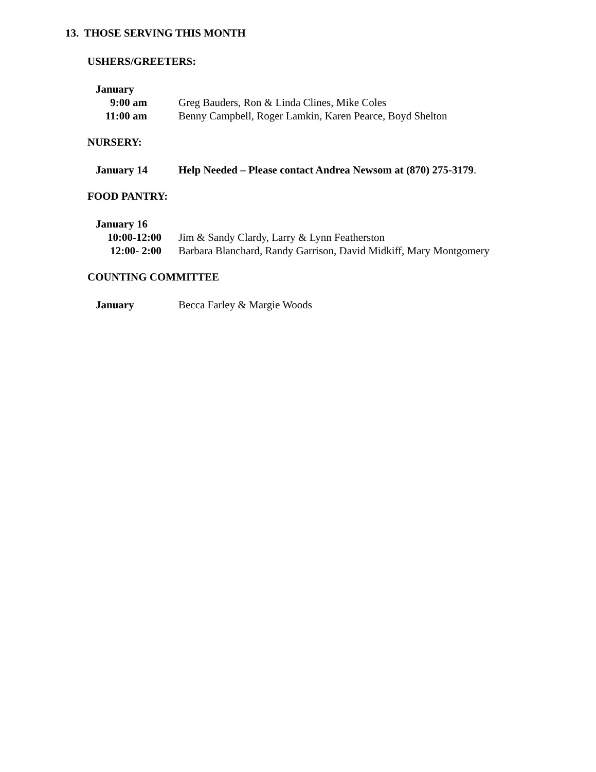13. THOSE SERVING THIS MONTH
USHERS/GREETERS:
January
9:00 am Greg Bauders, Ron & Linda Clines, Mike Coles
11:00 am
Benny Campbell, Roger Lamkin, Karen Pearce, Boyd Shelton
NURSERY:
January 14 Help Needed – Please contact Andrea Newsom at (870) 275-3179.
FOOD PANTRY:
January 16
10:00-12:00
Jim & Sandy Clardy, Larry & Lynn Featherston
12:00- 2:00
Barbara Blanchard, Randy Garrison, David Midkiff, Mary Montgomery
COUNTING COMMITTEE
January Becca Farley & Margie Woods